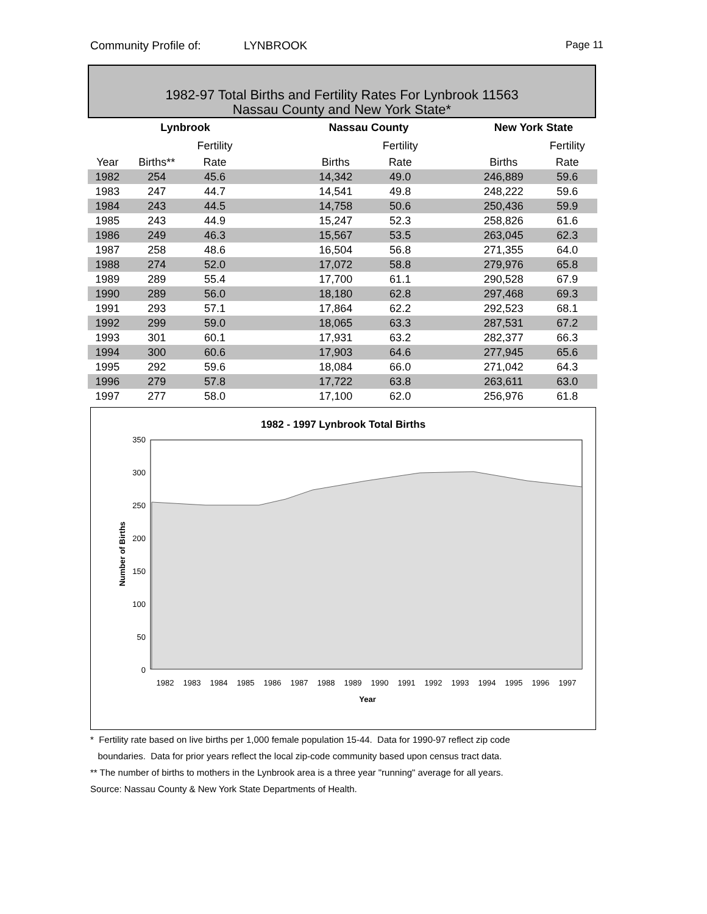Community Profile of: LYNBROOK Page 11
1982-97 Total Births and Fertility Rates For Lynbrook 11563
Nassau County and New York State*
| | Lynbrook | | | Nassau County | | | New York State | |
| --- | --- | --- | --- | --- | --- | --- | --- | --- |
| | | Fertility | | | Fertility | | | Fertility |
| Year | Births** | Rate | | Births | Rate | | Births | Rate |
| 1982 | 254 | 45.6 | | 14,342 | 49.0 | | 246,889 | 59.6 |
| 1983 | 247 | 44.7 | | 14,541 | 49.8 | | 248,222 | 59.6 |
| 1984 | 243 | 44.5 | | 14,758 | 50.6 | | 250,436 | 59.9 |
| 1985 | 243 | 44.9 | | 15,247 | 52.3 | | 258,826 | 61.6 |
| 1986 | 249 | 46.3 | | 15,567 | 53.5 | | 263,045 | 62.3 |
| 1987 | 258 | 48.6 | | 16,504 | 56.8 | | 271,355 | 64.0 |
| 1988 | 274 | 52.0 | | 17,072 | 58.8 | | 279,976 | 65.8 |
| 1989 | 289 | 55.4 | | 17,700 | 61.1 | | 290,528 | 67.9 |
| 1990 | 289 | 56.0 | | 18,180 | 62.8 | | 297,468 | 69.3 |
| 1991 | 293 | 57.1 | | 17,864 | 62.2 | | 292,523 | 68.1 |
| 1992 | 299 | 59.0 | | 18,065 | 63.3 | | 287,531 | 67.2 |
| 1993 | 301 | 60.1 | | 17,931 | 63.2 | | 282,377 | 66.3 |
| 1994 | 300 | 60.6 | | 17,903 | 64.6 | | 277,945 | 65.6 |
| 1995 | 292 | 59.6 | | 18,084 | 66.0 | | 271,042 | 64.3 |
| 1996 | 279 | 57.8 | | 17,722 | 63.8 | | 263,611 | 63.0 |
| 1997 | 277 | 58.0 | | 17,100 | 62.0 | | 256,976 | 61.8 |
1982 - 1997 Lynbrook Total Births
350
300
250
200
150
100
50
0
1982
1983
1984
1985
1986
1987
1988
1989
1990
1991
1992
1993
1994
1995
1996
1997
Year
Number of Births
* Fertility rate based on live births per 1,000 female population 15-44. Data for 1990-97 reflect zip code
boundaries. Data for prior years reflect the local zip-code community based upon census tract data.
** The number of births to mothers in the Lynbrook area is a three year "running" average for all years.
Source: Nassau County & New York State Departments of Health.